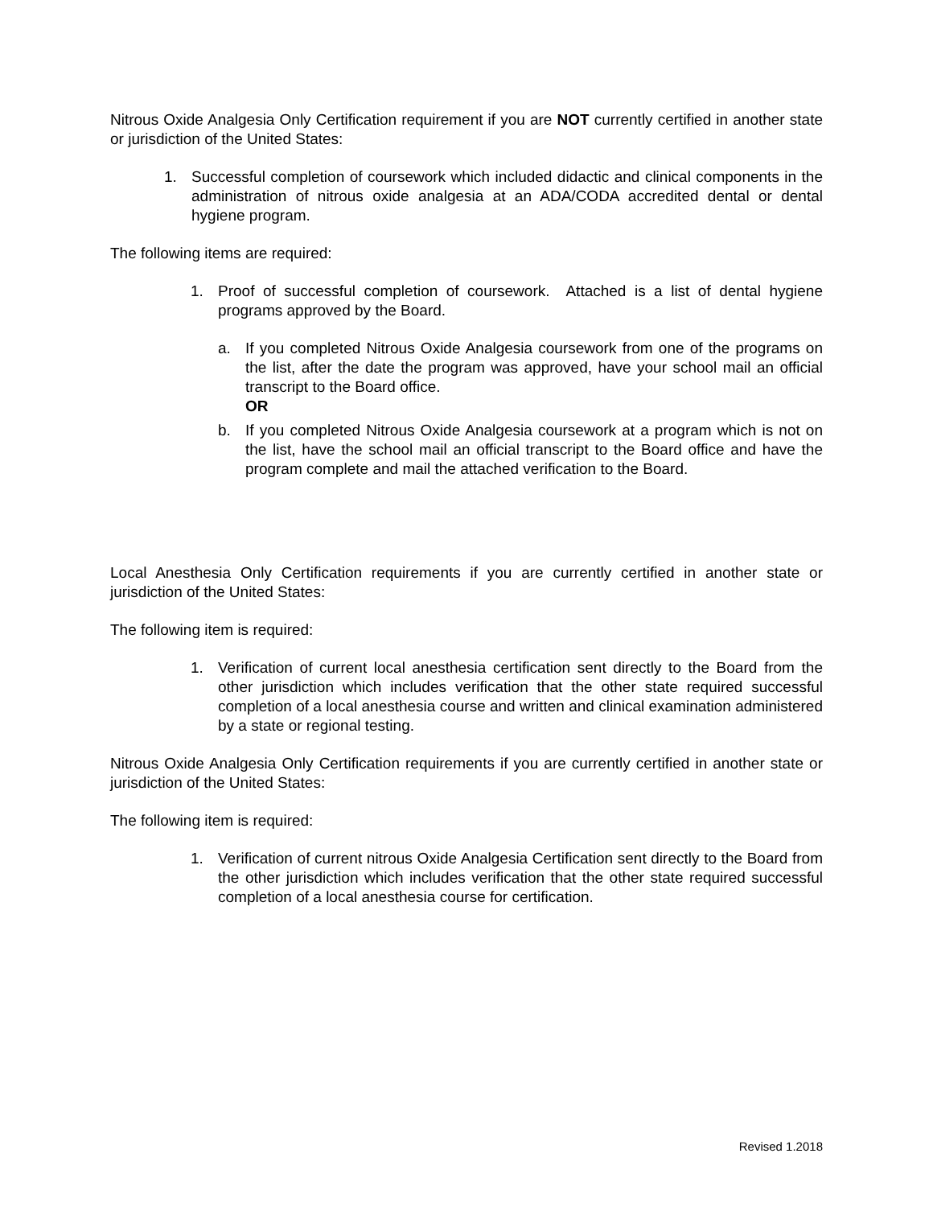Nitrous Oxide Analgesia Only Certification requirement if you are NOT currently certified in another state or jurisdiction of the United States:
1. Successful completion of coursework which included didactic and clinical components in the administration of nitrous oxide analgesia at an ADA/CODA accredited dental or dental hygiene program.
The following items are required:
1. Proof of successful completion of coursework. Attached is a list of dental hygiene programs approved by the Board.
a. If you completed Nitrous Oxide Analgesia coursework from one of the programs on the list, after the date the program was approved, have your school mail an official transcript to the Board office.
OR
b. If you completed Nitrous Oxide Analgesia coursework at a program which is not on the list, have the school mail an official transcript to the Board office and have the program complete and mail the attached verification to the Board.
Local Anesthesia Only Certification requirements if you are currently certified in another state or jurisdiction of the United States:
The following item is required:
1. Verification of current local anesthesia certification sent directly to the Board from the other jurisdiction which includes verification that the other state required successful completion of a local anesthesia course and written and clinical examination administered by a state or regional testing.
Nitrous Oxide Analgesia Only Certification requirements if you are currently certified in another state or jurisdiction of the United States:
The following item is required:
1. Verification of current nitrous Oxide Analgesia Certification sent directly to the Board from the other jurisdiction which includes verification that the other state required successful completion of a local anesthesia course for certification.
Revised 1.2018